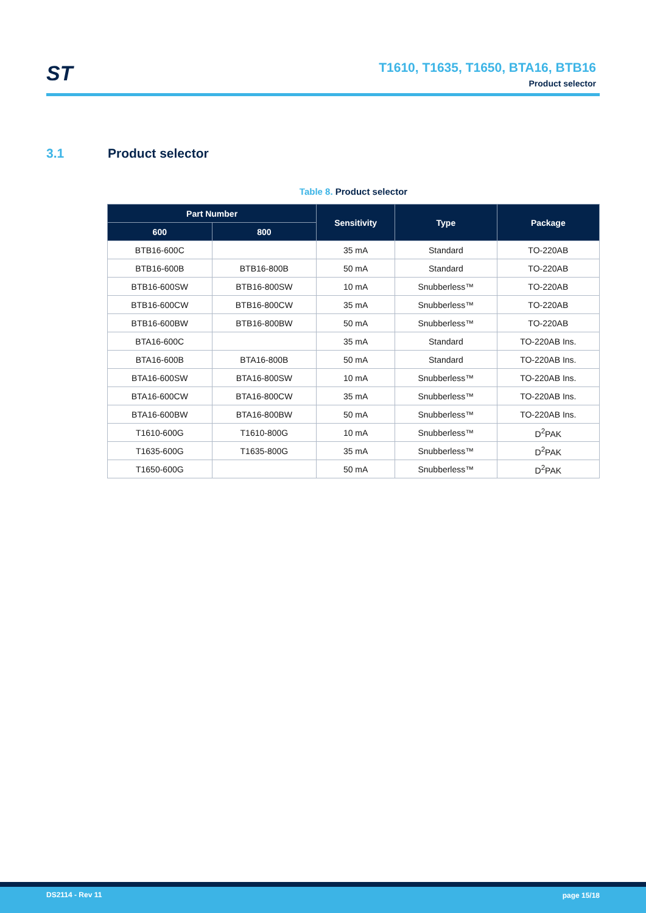ST
T1610, T1635, T1650, BTA16, BTB16
Product selector
3.1 Product selector
Table 8. Product selector
| Part Number | | Sensitivity | Type | Package |
| --- | --- | --- | --- | --- |
| 600 | 800 | | | |
| BTB16-600C | | 35 mA | Standard | TO-220AB |
| BTB16-600B | BTB16-800B | 50 mA | Standard | TO-220AB |
| BTB16-600SW | BTB16-800SW | 10 mA | Snubberless™ | TO-220AB |
| BTB16-600CW | BTB16-800CW | 35 mA | Snubberless™ | TO-220AB |
| BTB16-600BW | BTB16-800BW | 50 mA | Snubberless™ | TO-220AB |
| BTA16-600C | | 35 mA | Standard | TO-220AB Ins. |
| BTA16-600B | BTA16-800B | 50 mA | Standard | TO-220AB Ins. |
| BTA16-600SW | BTA16-800SW | 10 mA | Snubberless™ | TO-220AB Ins. |
| BTA16-600CW | BTA16-800CW | 35 mA | Snubberless™ | TO-220AB Ins. |
| BTA16-600BW | BTA16-800BW | 50 mA | Snubberless™ | TO-220AB Ins. |
| T1610-600G | T1610-800G | 10 mA | Snubberless™ | D<sup>2</sup>PAK |
| T1635-600G | T1635-800G | 35 mA | Snubberless™ | D<sup>2</sup>PAK |
| T1650-600G | | 50 mA | Snubberless™ | D<sup>2</sup>PAK |
DS2114 - Rev 11 page 15/18